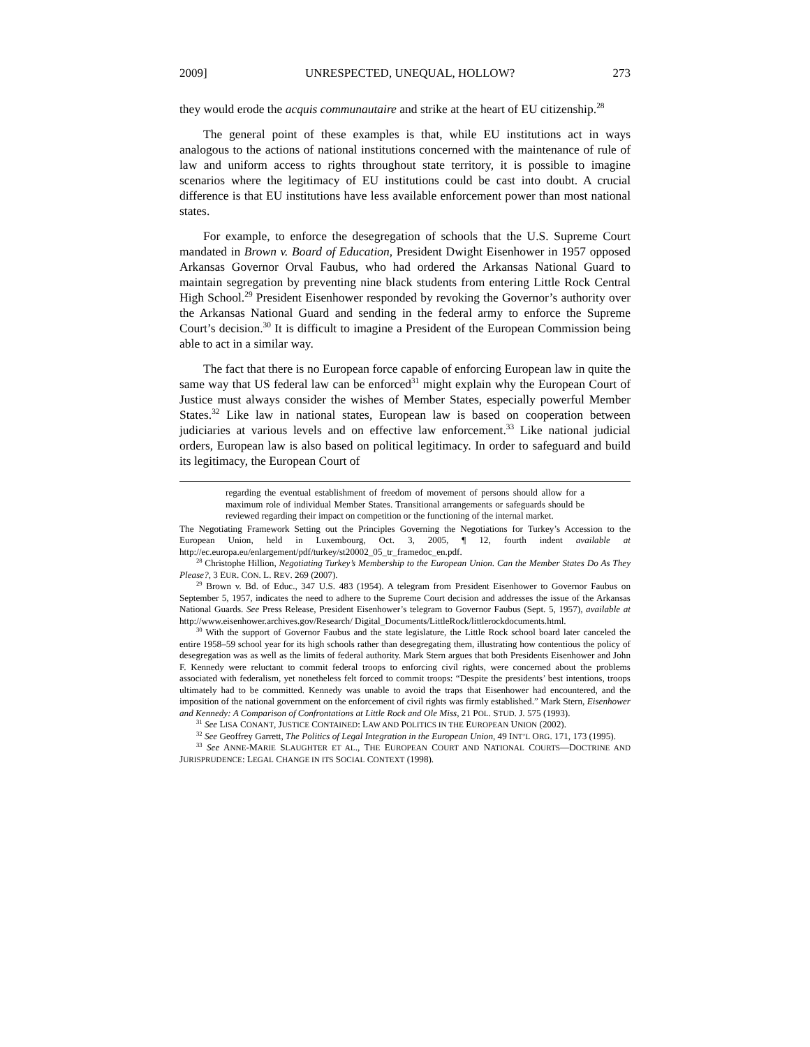2009] UNRESPECTED, UNEQUAL, HOLLOW? 273
they would erode the acquis communautaire and strike at the heart of EU citizenship.<sup>28</sup>
The general point of these examples is that, while EU institutions act in ways analogous to the actions of national institutions concerned with the maintenance of rule of law and uniform access to rights throughout state territory, it is possible to imagine scenarios where the legitimacy of EU institutions could be cast into doubt. A crucial difference is that EU institutions have less available enforcement power than most national states.
For example, to enforce the desegregation of schools that the U.S. Supreme Court mandated in Brown v. Board of Education, President Dwight Eisenhower in 1957 opposed Arkansas Governor Orval Faubus, who had ordered the Arkansas National Guard to maintain segregation by preventing nine black students from entering Little Rock Central High School.<sup>29</sup> President Eisenhower responded by revoking the Governor’s authority over the Arkansas National Guard and sending in the federal army to enforce the Supreme Court’s decision.<sup>30</sup> It is difficult to imagine a President of the European Commission being able to act in a similar way.
The fact that there is no European force capable of enforcing European law in quite the same way that US federal law can be enforced<sup>31</sup> might explain why the European Court of Justice must always consider the wishes of Member States, especially powerful Member States.<sup>32</sup> Like law in national states, European law is based on cooperation between judiciaries at various levels and on effective law enforcement.<sup>33</sup> Like national judicial orders, European law is also based on political legitimacy. In order to safeguard and build its legitimacy, the European Court of
regarding the eventual establishment of freedom of movement of persons should allow for a maximum role of individual Member States. Transitional arrangements or safeguards should be reviewed regarding their impact on competition or the functioning of the internal market.
The Negotiating Framework Setting out the Principles Governing the Negotiations for Turkey’s Accession to the European Union, held in Luxembourg, Oct. 3, 2005, ¶ 12, fourth indent available at http://ec.europa.eu/enlargement/pdf/turkey/st20002_05_tr_framedoc_en.pdf.
<sup>28</sup> Christophe Hillion, Negotiating Turkey’s Membership to the European Union. Can the Member States Do As They Please?, 3 EUR. CON. L. REV. 269 (2007).
<sup>29</sup> Brown v. Bd. of Educ., 347 U.S. 483 (1954). A telegram from President Eisenhower to Governor Faubus on September 5, 1957, indicates the need to adhere to the Supreme Court decision and addresses the issue of the Arkansas National Guards. See Press Release, President Eisenhower’s telegram to Governor Faubus (Sept. 5, 1957), available at http://www.eisenhower.archives.gov/Research/ Digital_Documents/LittleRock/littlerockdocuments.html.
<sup>30</sup> With the support of Governor Faubus and the state legislature, the Little Rock school board later canceled the entire 1958–59 school year for its high schools rather than desegregating them, illustrating how contentious the policy of desegregation was as well as the limits of federal authority. Mark Stern argues that both Presidents Eisenhower and John F. Kennedy were reluctant to commit federal troops to enforcing civil rights, were concerned about the problems associated with federalism, yet nonetheless felt forced to commit troops: “Despite the presidents’ best intentions, troops ultimately had to be committed. Kennedy was unable to avoid the traps that Eisenhower had encountered, and the imposition of the national government on the enforcement of civil rights was firmly established.” Mark Stern, Eisenhower and Kennedy: A Comparison of Confrontations at Little Rock and Ole Miss, 21 POL. STUD. J. 575 (1993).
<sup>31</sup> See LISA CONANT, JUSTICE CONTAINED: LAW AND POLITICS IN THE EUROPEAN UNION (2002).
<sup>32</sup> See Geoffrey Garrett, The Politics of Legal Integration in the European Union, 49 INT’L ORG. 171, 173 (1995).
<sup>33</sup> See ANNE-MARIE SLAUGHTER ET AL., THE EUROPEAN COURT AND NATIONAL COURTS—DOCTRINE AND JURISPRUDENCE: LEGAL CHANGE IN ITS SOCIAL CONTEXT (1998).